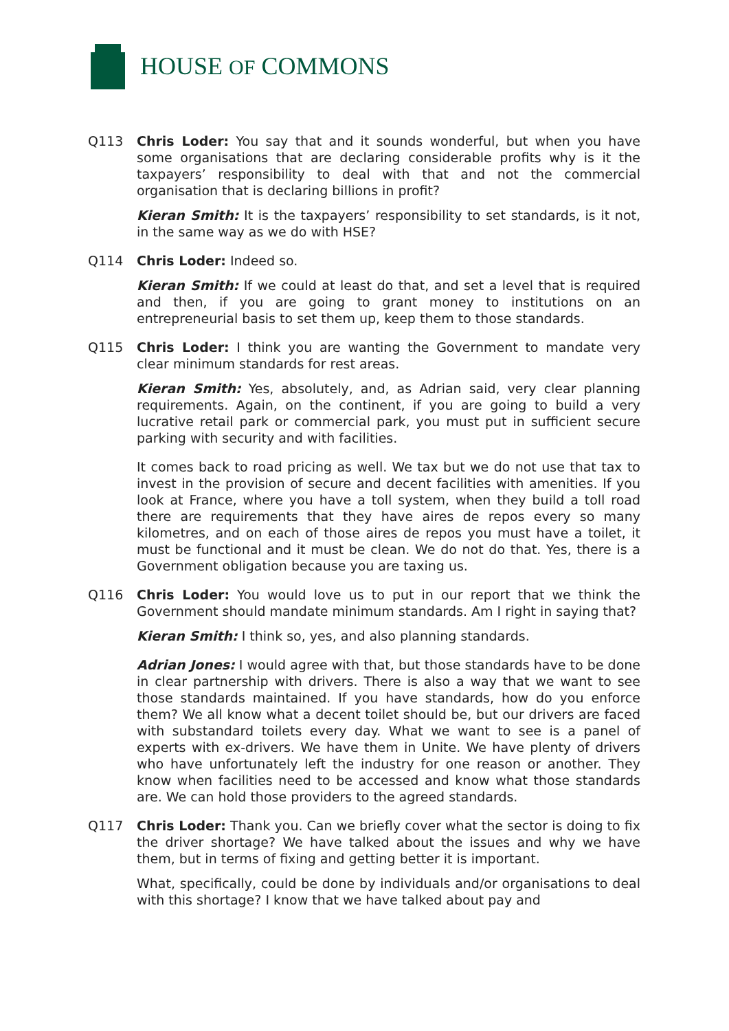HOUSE OF COMMONS
Q113 Chris Loder: You say that and it sounds wonderful, but when you have some organisations that are declaring considerable profits why is it the taxpayers’ responsibility to deal with that and not the commercial organisation that is declaring billions in profit?
Kieran Smith: It is the taxpayers’ responsibility to set standards, is it not, in the same way as we do with HSE?
Q114 Chris Loder: Indeed so.
Kieran Smith: If we could at least do that, and set a level that is required and then, if you are going to grant money to institutions on an entrepreneurial basis to set them up, keep them to those standards.
Q115 Chris Loder: I think you are wanting the Government to mandate very clear minimum standards for rest areas.
Kieran Smith: Yes, absolutely, and, as Adrian said, very clear planning requirements. Again, on the continent, if you are going to build a very lucrative retail park or commercial park, you must put in sufficient secure parking with security and with facilities.
It comes back to road pricing as well. We tax but we do not use that tax to invest in the provision of secure and decent facilities with amenities. If you look at France, where you have a toll system, when they build a toll road there are requirements that they have aires de repos every so many kilometres, and on each of those aires de repos you must have a toilet, it must be functional and it must be clean. We do not do that. Yes, there is a Government obligation because you are taxing us.
Q116 Chris Loder: You would love us to put in our report that we think the Government should mandate minimum standards. Am I right in saying that?
Kieran Smith: I think so, yes, and also planning standards.
Adrian Jones: I would agree with that, but those standards have to be done in clear partnership with drivers. There is also a way that we want to see those standards maintained. If you have standards, how do you enforce them? We all know what a decent toilet should be, but our drivers are faced with substandard toilets every day. What we want to see is a panel of experts with ex-drivers. We have them in Unite. We have plenty of drivers who have unfortunately left the industry for one reason or another. They know when facilities need to be accessed and know what those standards are. We can hold those providers to the agreed standards.
Q117 Chris Loder: Thank you. Can we briefly cover what the sector is doing to fix the driver shortage? We have talked about the issues and why we have them, but in terms of fixing and getting better it is important.
What, specifically, could be done by individuals and/or organisations to deal with this shortage? I know that we have talked about pay and